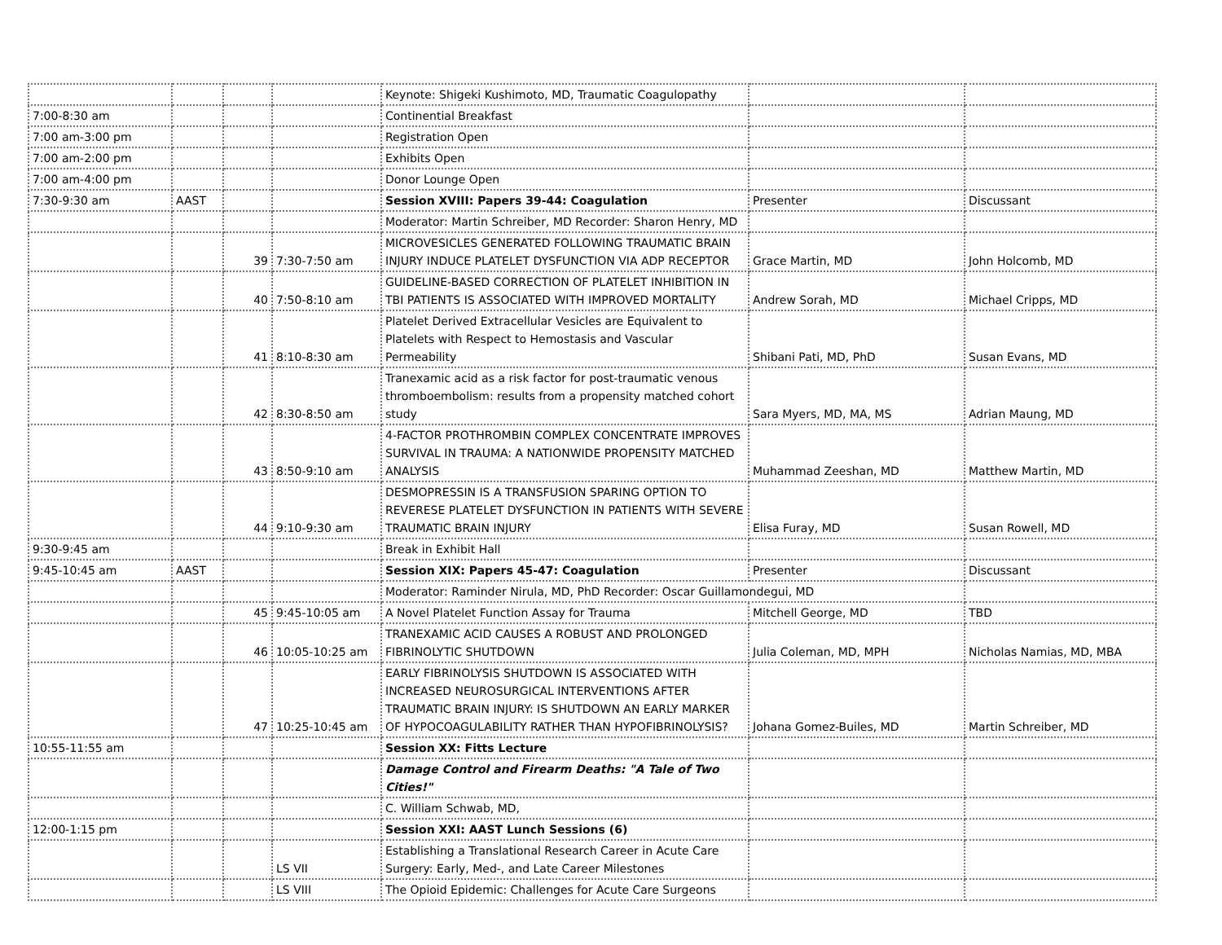| | | | | Keynote: Shigeki Kushimoto, MD, Traumatic Coagulopathy | | |
| 7:00-8:30 am | | | | Continential Breakfast | | |
| 7:00 am-3:00 pm | | | | Registration Open | | |
| 7:00 am-2:00 pm | | | | Exhibits Open | | |
| 7:00 am-4:00 pm | | | | Donor Lounge Open | | |
| 7:30-9:30 am | AAST | | | Session XVIII: Papers 39-44: Coagulation | Presenter | Discussant |
| | | | | Moderator: Martin Schreiber, MD Recorder: Sharon Henry, MD | | |
| | | 39 | 7:30-7:50 am | MICROVESICLES GENERATED FOLLOWING TRAUMATIC BRAIN INJURY INDUCE PLATELET DYSFUNCTION VIA ADP RECEPTOR | Grace Martin, MD | John Holcomb, MD |
| | | 40 | 7:50-8:10 am | GUIDELINE-BASED CORRECTION OF PLATELET INHIBITION IN TBI PATIENTS IS ASSOCIATED WITH IMPROVED MORTALITY | Andrew Sorah, MD | Michael Cripps, MD |
| | | 41 | 8:10-8:30 am | Platelet Derived Extracellular Vesicles are Equivalent to Platelets with Respect to Hemostasis and Vascular Permeability | Shibani Pati, MD, PhD | Susan Evans, MD |
| | | 42 | 8:30-8:50 am | Tranexamic acid as a risk factor for post-traumatic venous thromboembolism: results from a propensity matched cohort study | Sara Myers, MD, MA, MS | Adrian Maung, MD |
| | | 43 | 8:50-9:10 am | 4-FACTOR PROTHROMBIN COMPLEX CONCENTRATE IMPROVES SURVIVAL IN TRAUMA: A NATIONWIDE PROPENSITY MATCHED ANALYSIS | Muhammad Zeeshan, MD | Matthew Martin, MD |
| | | 44 | 9:10-9:30 am | DESMOPRESSIN IS A TRANSFUSION SPARING OPTION TO REVERESE PLATELET DYSFUNCTION IN PATIENTS WITH SEVERE TRAUMATIC BRAIN INJURY | Elisa Furay, MD | Susan Rowell, MD |
| 9:30-9:45 am | | | | Break in Exhibit Hall | | |
| 9:45-10:45 am | AAST | | | Session XIX: Papers 45-47: Coagulation | Presenter | Discussant |
| | | | | Moderator: Raminder Nirula, MD, PhD Recorder: Oscar Guillamondegui, MD | | |
| | | 45 | 9:45-10:05 am | A Novel Platelet Function Assay for Trauma | Mitchell George, MD | TBD |
| | | 46 | 10:05-10:25 am | TRANEXAMIC ACID CAUSES A ROBUST AND PROLONGED FIBRINOLYTIC SHUTDOWN | Julia Coleman, MD, MPH | Nicholas Namias, MD, MBA |
| | | 47 | 10:25-10:45 am | EARLY FIBRINOLYSIS SHUTDOWN IS ASSOCIATED WITH INCREASED NEUROSURGICAL INTERVENTIONS AFTER TRAUMATIC BRAIN INJURY: IS SHUTDOWN AN EARLY MARKER OF HYPOCOAGULABILITY RATHER THAN HYPOFIBRINOLYSIS? | Johana Gomez-Builes, MD | Martin Schreiber, MD |
| 10:55-11:55 am | | | | Session XX: Fitts Lecture | | |
| | | | | Damage Control and Firearm Deaths: "A Tale of Two Cities!" | | |
| | | | | C. William Schwab, MD, | | |
| 12:00-1:15 pm | | | | Session XXI: AAST Lunch Sessions (6) | | |
| | | | LS VII | Establishing a Translational Research Career in Acute Care Surgery: Early, Med-, and Late Career Milestones | | |
| | | | LS VIII | The Opioid Epidemic: Challenges for Acute Care Surgeons | | |